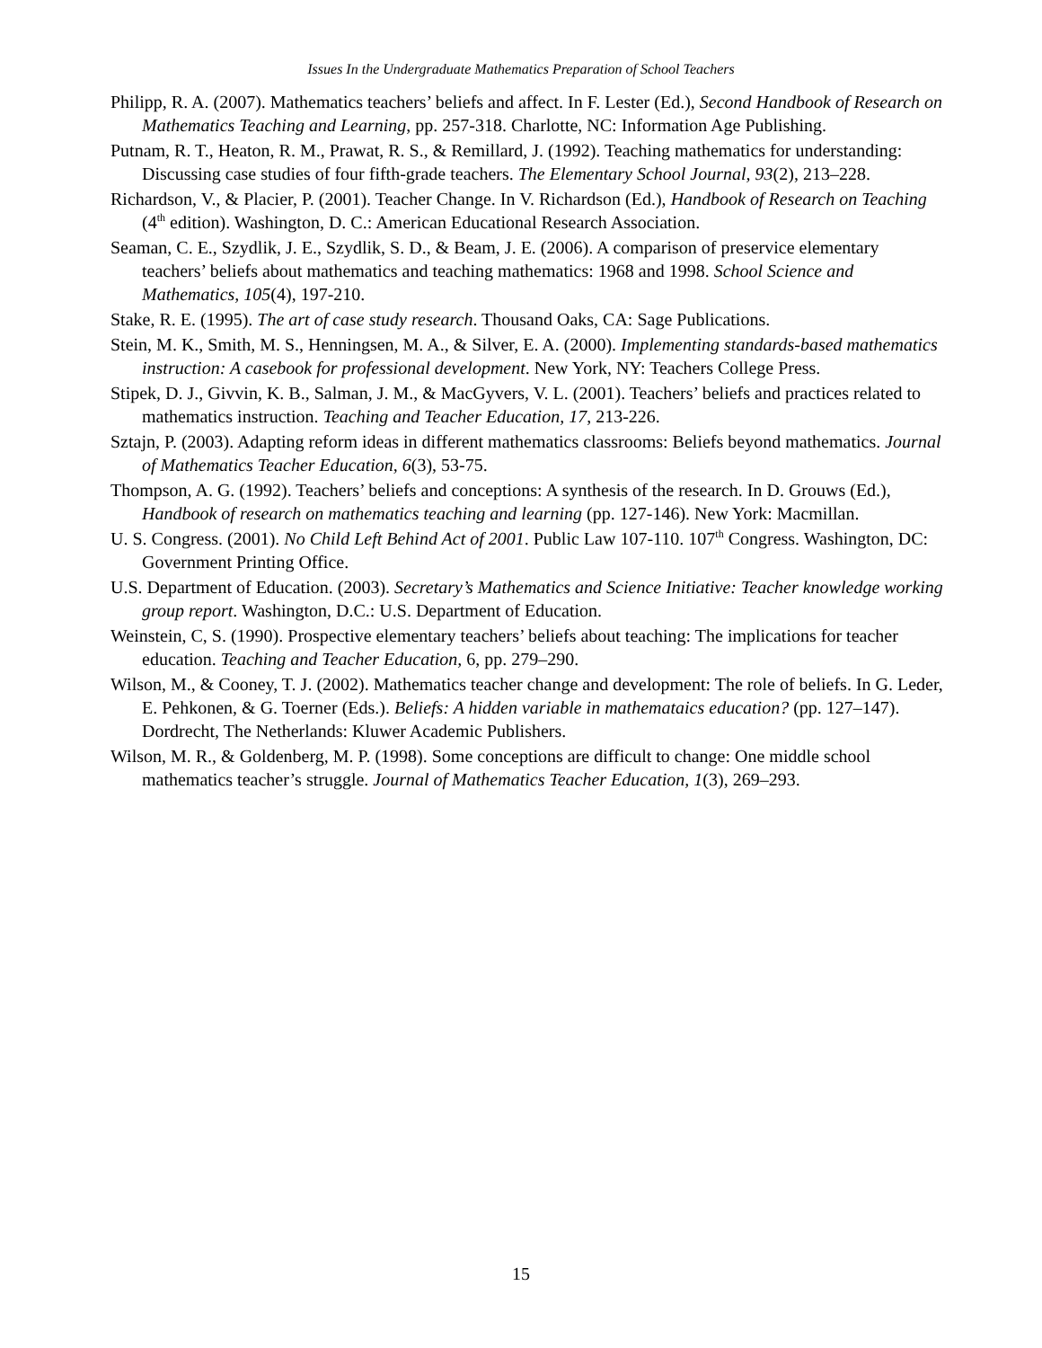Issues In the Undergraduate Mathematics Preparation of School Teachers
Philipp, R. A. (2007). Mathematics teachers’ beliefs and affect. In F. Lester (Ed.), Second Handbook of Research on Mathematics Teaching and Learning, pp. 257-318. Charlotte, NC: Information Age Publishing.
Putnam, R. T., Heaton, R. M., Prawat, R. S., & Remillard, J. (1992). Teaching mathematics for understanding: Discussing case studies of four fifth-grade teachers. The Elementary School Journal, 93(2), 213–228.
Richardson, V., & Placier, P. (2001). Teacher Change. In V. Richardson (Ed.), Handbook of Research on Teaching (4<sup>th</sup> edition). Washington, D. C.: American Educational Research Association.
Seaman, C. E., Szydlik, J. E., Szydlik, S. D., & Beam, J. E. (2006). A comparison of preservice elementary teachers’ beliefs about mathematics and teaching mathematics: 1968 and 1998. School Science and Mathematics, 105(4), 197-210.
Stake, R. E. (1995). The art of case study research. Thousand Oaks, CA: Sage Publications.
Stein, M. K., Smith, M. S., Henningsen, M. A., & Silver, E. A. (2000). Implementing standards-based mathematics instruction: A casebook for professional development. New York, NY: Teachers College Press.
Stipek, D. J., Givvin, K. B., Salman, J. M., & MacGyvers, V. L. (2001). Teachers’ beliefs and practices related to mathematics instruction. Teaching and Teacher Education, 17, 213-226.
Sztajn, P. (2003). Adapting reform ideas in different mathematics classrooms: Beliefs beyond mathematics. Journal of Mathematics Teacher Education, 6(3), 53-75.
Thompson, A. G. (1992). Teachers’ beliefs and conceptions: A synthesis of the research. In D. Grouws (Ed.), Handbook of research on mathematics teaching and learning (pp. 127-146). New York: Macmillan.
U. S. Congress. (2001). No Child Left Behind Act of 2001. Public Law 107-110. 107<sup>th</sup> Congress. Washington, DC: Government Printing Office.
U.S. Department of Education. (2003). Secretary’s Mathematics and Science Initiative: Teacher knowledge working group report. Washington, D.C.: U.S. Department of Education.
Weinstein, C, S. (1990). Prospective elementary teachers’ beliefs about teaching: The implications for teacher education. Teaching and Teacher Education, 6, pp. 279–290.
Wilson, M., & Cooney, T. J. (2002). Mathematics teacher change and development: The role of beliefs. In G. Leder, E. Pehkonen, & G. Toerner (Eds.). Beliefs: A hidden variable in mathemataics education? (pp. 127–147). Dordrecht, The Netherlands: Kluwer Academic Publishers.
Wilson, M. R., & Goldenberg, M. P. (1998). Some conceptions are difficult to change: One middle school mathematics teacher’s struggle. Journal of Mathematics Teacher Education, 1(3), 269–293.
15